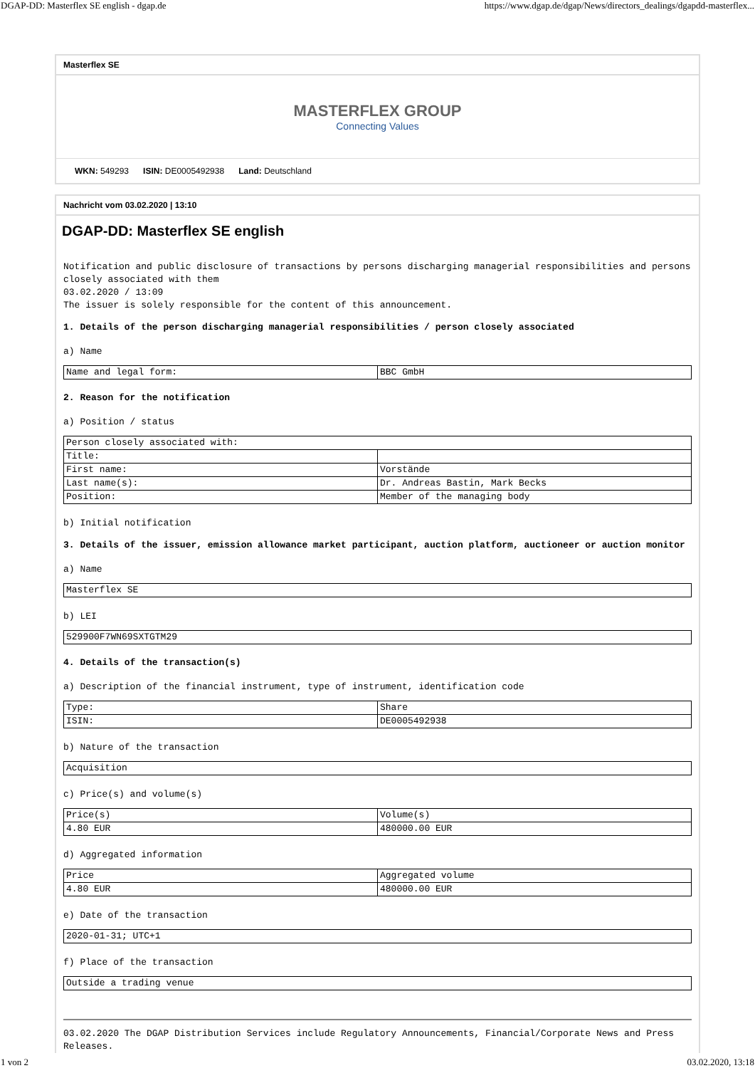DGAP-DD: Masterflex SE english - dgap.de https://www.dgap.de/dgap/News/directors_dealings/dgapdd-masterflex...
Masterflex SE
MASTERFLEX GROUP
Connecting Values
WKN: 549293 ISIN: DE0005492938 Land: Deutschland
Nachricht vom 03.02.2020 | 13:10
DGAP-DD: Masterflex SE english
Notification and public disclosure of transactions by persons discharging managerial responsibilities and persons closely associated with them
03.02.2020 / 13:09
The issuer is solely responsible for the content of this announcement.
1. Details of the person discharging managerial responsibilities / person closely associated
a) Name
| Name and legal form: | BBC GmbH |
2. Reason for the notification
a) Position / status
| Person closely associated with: | |
| Title: | |
| First name: | Vorstände |
| Last name(s): | Dr. Andreas Bastin, Mark Becks |
| Position: | Member of the managing body |
b) Initial notification
3. Details of the issuer, emission allowance market participant, auction platform, auctioneer or auction monitor
a) Name
| Masterflex SE |
b) LEI
| 529900F7WN69SXTGTM29 |
4. Details of the transaction(s)
a) Description of the financial instrument, type of instrument, identification code
| Type: | Share |
| ISIN: | DE0005492938 |
b) Nature of the transaction
| Acquisition |
c) Price(s) and volume(s)
| Price(s) | Volume(s) |
| 4.80 EUR | 480000.00 EUR |
d) Aggregated information
| Price | Aggregated volume |
| 4.80 EUR | 480000.00 EUR |
e) Date of the transaction
| 2020-01-31; UTC+1 |
f) Place of the transaction
| Outside a trading venue |
03.02.2020 The DGAP Distribution Services include Regulatory Announcements, Financial/Corporate News and Press Releases.
1 von 2 03.02.2020, 13:18